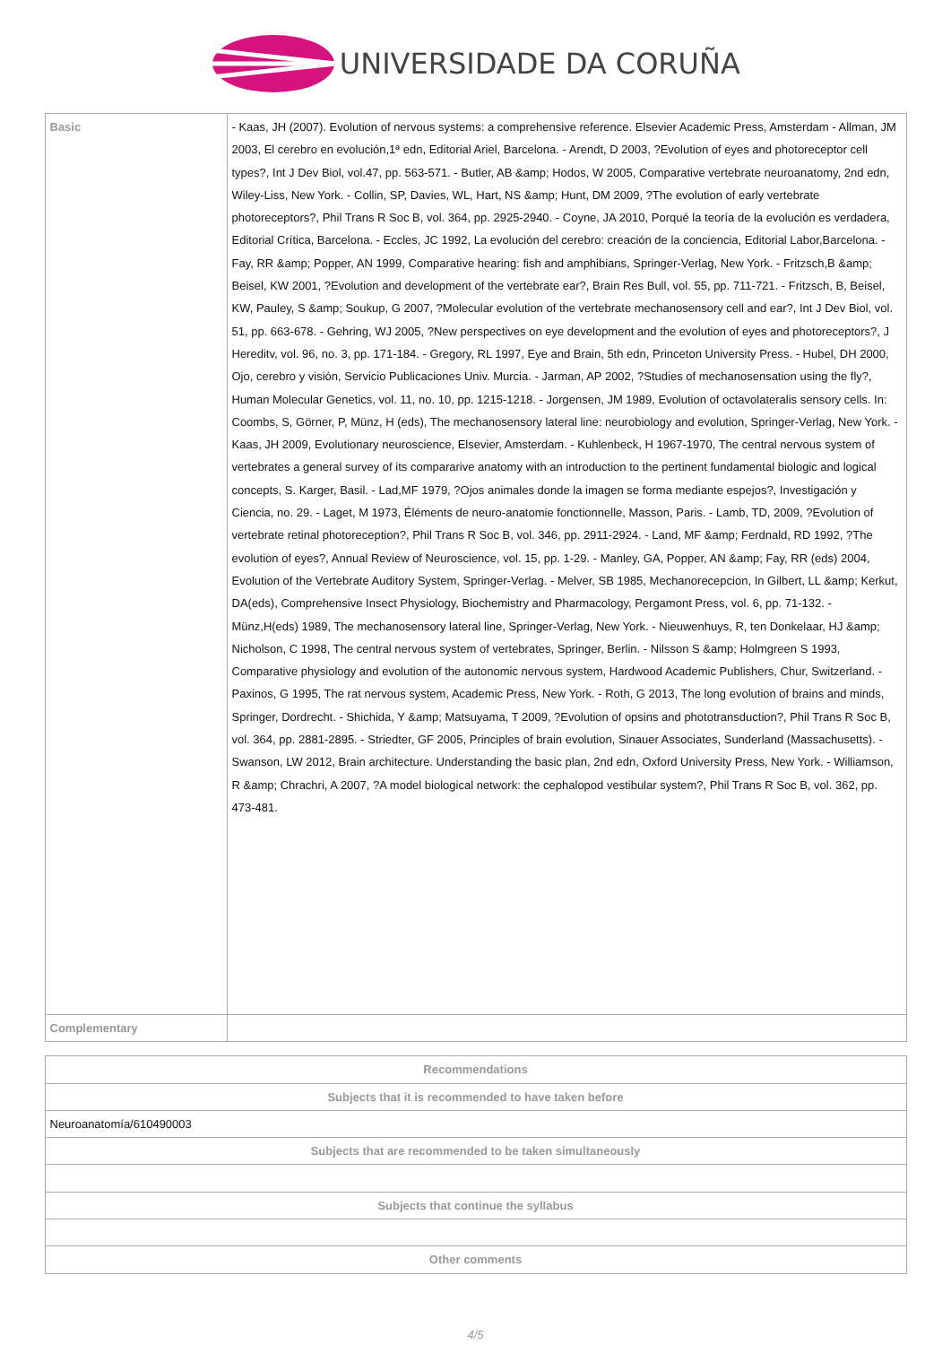UNIVERSIDADE DA CORUÑA
| Basic | - Kaas, JH (2007). Evolution of nervous systems: a comprehensive reference. Elsevier Academic Press, Amsterdam - Allman, JM 2003, El cerebro en evolución,1ª edn, Editorial Ariel, Barcelona. - Arendt, D 2003, ?Evolution of eyes and photoreceptor cell types?, Int J Dev Biol, vol.47, pp. 563-571. - Butler, AB &amp; Hodos, W 2005, Comparative vertebrate neuroanatomy, 2nd edn, Wiley-Liss, New York. - Collin, SP, Davies, WL, Hart, NS &amp; Hunt, DM 2009, ?The evolution of early vertebrate photoreceptors?, Phil Trans R Soc B, vol. 364, pp. 2925-2940. - Coyne, JA 2010, Porqué la teoría de la evolución es verdadera, Editorial Crítica, Barcelona. - Eccles, JC 1992, La evolución del cerebro: creación de la conciencia, Editorial Labor,Barcelona. - Fay, RR &amp; Popper, AN 1999, Comparative hearing: fish and amphibians, Springer-Verlag, New York. - Fritzsch,B &amp; Beisel, KW 2001, ?Evolution and development of the vertebrate ear?, Brain Res Bull, vol. 55, pp. 711-721. - Fritzsch, B, Beisel, KW, Pauley, S &amp; Soukup, G 2007, ?Molecular evolution of the vertebrate mechanosensory cell and ear?, Int J Dev Biol, vol. 51, pp. 663-678. - Gehring, WJ 2005, ?New perspectives on eye development and the evolution of eyes and photoreceptors?, J Hereditv, vol. 96, no. 3, pp. 171-184. - Gregory, RL 1997, Eye and Brain, 5th edn, Princeton University Press. - Hubel, DH 2000, Ojo, cerebro y visión, Servicio Publicaciones Univ. Murcia. - Jarman, AP 2002, ?Studies of mechanosensation using the fly?, Human Molecular Genetics, vol. 11, no. 10, pp. 1215-1218. - Jorgensen, JM 1989, Evolution of octavolateralis sensory cells. In: Coombs, S, Görner, P, Münz, H (eds), The mechanosensory lateral line: neurobiology and evolution, Springer-Verlag, New York. - Kaas, JH 2009, Evolutionary neuroscience, Elsevier, Amsterdam. - Kuhlenbeck, H 1967-1970, The central nervous system of vertebrates a general survey of its compararive anatomy with an introduction to the pertinent fundamental biologic and logical concepts, S. Karger, Basil. - Lad,MF 1979, ?Ojos animales donde la imagen se forma mediante espejos?, Investigación y Ciencia, no. 29. - Laget, M 1973, Éléments de neuro-anatomie fonctionnelle, Masson, Paris. - Lamb, TD, 2009, ?Evolution of vertebrate retinal photoreception?, Phil Trans R Soc B, vol. 346, pp. 2911-2924. - Land, MF &amp; Ferdnald, RD 1992, ?The evolution of eyes?, Annual Review of Neuroscience, vol. 15, pp. 1-29. - Manley, GA, Popper, AN &amp; Fay, RR (eds) 2004, Evolution of the Vertebrate Auditory System, Springer-Verlag. - Melver, SB 1985, Mechanorecepcion, In Gilbert, LL &amp; Kerkut, DA(eds), Comprehensive Insect Physiology, Biochemistry and Pharmacology, Pergamont Press, vol. 6, pp. 71-132. - Münz,H(eds) 1989, The mechanosensory lateral line, Springer-Verlag, New York. - Nieuwenhuys, R, ten Donkelaar, HJ &amp; Nicholson, C 1998, The central nervous system of vertebrates, Springer, Berlin. - Nilsson S &amp; Holmgreen S 1993, Comparative physiology and evolution of the autonomic nervous system, Hardwood Academic Publishers, Chur, Switzerland. - Paxinos, G 1995, The rat nervous system, Academic Press, New York. - Roth, G 2013, The long evolution of brains and minds, Springer, Dordrecht. - Shichida, Y &amp; Matsuyama, T 2009, ?Evolution of opsins and phototransduction?, Phil Trans R Soc B, vol. 364, pp. 2881-2895. - Striedter, GF 2005, Principles of brain evolution, Sinauer Associates, Sunderland (Massachusetts). - Swanson, LW 2012, Brain architecture. Understanding the basic plan, 2nd edn, Oxford University Press, New York. - Williamson, R &amp; Chrachri, A 2007, ?A model biological network: the cephalopod vestibular system?, Phil Trans R Soc B, vol. 362, pp. 473-481. |
| Complementary | |
| Recommendations |
| --- |
| Subjects that it is recommended to have taken before |
| Neuroanatomía/610490003 |
| Subjects that are recommended to be taken simultaneously |
| Subjects that continue the syllabus |
| Other comments |
4/5